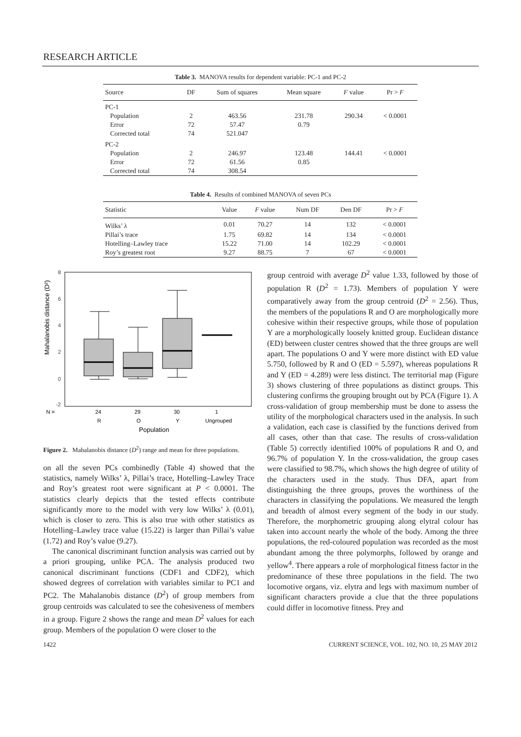RESEARCH ARTICLE
Table 3. MANOVA results for dependent variable: PC-1 and PC-2
| Source | DF | Sum of squares | Mean square | F value | Pr > F |
| --- | --- | --- | --- | --- | --- |
| PC-1 | | | | | |
| Population | 2 | 463.56 | 231.78 | 290.34 | < 0.0001 |
| Error | 72 | 57.47 | 0.79 | | |
| Corrected total | 74 | 521.047 | | | |
| PC-2 | | | | | |
| Population | 2 | 246.97 | 123.48 | 144.41 | < 0.0001 |
| Error | 72 | 61.56 | 0.85 | | |
| Corrected total | 74 | 308.54 | | | |
Table 4. Results of combined MANOVA of seven PCs
| Statistic | Value | F value | Num DF | Den DF | Pr > F |
| --- | --- | --- | --- | --- | --- |
| Wilks’ λ | 0.01 | 70.27 | 14 | 132 | < 0.0001 |
| Pillai’s trace | 1.75 | 69.82 | 14 | 134 | < 0.0001 |
| Hotelling–Lawley trace | 15.22 | 71.00 | 14 | 102.29 | < 0.0001 |
| Roy’s greatest root | 9.27 | 88.75 | 7 | 67 | < 0.0001 |
Mahalanobis distance (D²)
8
6
4
2
0
-2
N =
24
29
30
1
R
O
Y
Ungrouped
Population
Figure 2. Mahalanobis distance (D<sup>2</sup>) range and mean for three populations.
on all the seven PCs combinedly (Table 4) showed that the statistics, namely Wilks’ λ, Pillai’s trace, Hotelling–Lawley Trace and Roy’s greatest root were significant at P < 0.0001. The statistics clearly depicts that the tested effects contribute significantly more to the model with very low Wilks’ λ (0.01), which is closer to zero. This is also true with other statistics as Hotelling–Lawley trace value (15.22) is larger than Pillai’s value (1.72) and Roy’s value (9.27).
The canonical discriminant function analysis was carried out by a priori grouping, unlike PCA. The analysis produced two canonical discriminant functions (CDF1 and CDF2), which showed degrees of correlation with variables similar to PC1 and PC2. The Mahalanobis distance (D<sup>2</sup>) of group members from group centroids was calculated to see the cohesiveness of members in a group. Figure 2 shows the range and mean D<sup>2</sup> values for each group. Members of the population O were closer to the
group centroid with average D<sup>2</sup> value 1.33, followed by those of population R (D<sup>2</sup> = 1.73). Members of population Y were comparatively away from the group centroid (D<sup>2</sup> = 2.56). Thus, the members of the populations R and O are morphologically more cohesive within their respective groups, while those of population Y are a morphologically loosely knitted group. Euclidean distance (ED) between cluster centres showed that the three groups are well apart. The populations O and Y were more distinct with ED value 5.750, followed by R and O (ED = 5.597), whereas populations R and Y (ED = 4.289) were less distinct. The territorial map (Figure 3) shows clustering of three populations as distinct groups. This clustering confirms the grouping brought out by PCA (Figure 1). A cross-validation of group membership must be done to assess the utility of the morphological characters used in the analysis. In such a validation, each case is classified by the functions derived from all cases, other than that case. The results of cross-validation (Table 5) correctly identified 100% of populations R and O, and 96.7% of population Y. In the cross-validation, the group cases were classified to 98.7%, which shows the high degree of utility of the characters used in the study. Thus DFA, apart from distinguishing the three groups, proves the worthiness of the characters in classifying the populations. We measured the length and breadth of almost every segment of the body in our study. Therefore, the morphometric grouping along elytral colour has taken into account nearly the whole of the body. Among the three populations, the red-coloured population was recorded as the most abundant among the three polymorphs, followed by orange and yellow<sup>4</sup>. There appears a role of morphological fitness factor in the predominance of these three populations in the field. The two locomotive organs, viz. elytra and legs with maximum number of significant characters provide a clue that the three populations could differ in locomotive fitness. Prey and
1422 CURRENT SCIENCE, VOL. 102, NO. 10, 25 MAY 2012